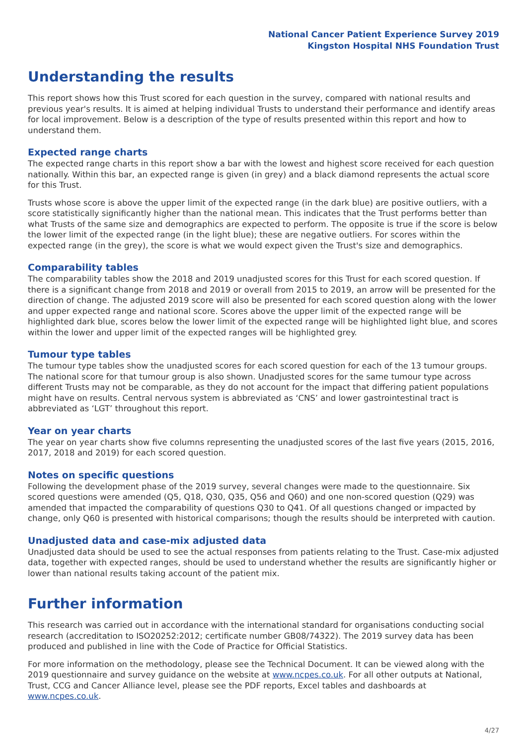National Cancer Patient Experience Survey 2019
Kingston Hospital NHS Foundation Trust
Understanding the results
This report shows how this Trust scored for each question in the survey, compared with national results and previous year's results. It is aimed at helping individual Trusts to understand their performance and identify areas for local improvement. Below is a description of the type of results presented within this report and how to understand them.
Expected range charts
The expected range charts in this report show a bar with the lowest and highest score received for each question nationally. Within this bar, an expected range is given (in grey) and a black diamond represents the actual score for this Trust.
Trusts whose score is above the upper limit of the expected range (in the dark blue) are positive outliers, with a score statistically significantly higher than the national mean. This indicates that the Trust performs better than what Trusts of the same size and demographics are expected to perform. The opposite is true if the score is below the lower limit of the expected range (in the light blue); these are negative outliers. For scores within the expected range (in the grey), the score is what we would expect given the Trust's size and demographics.
Comparability tables
The comparability tables show the 2018 and 2019 unadjusted scores for this Trust for each scored question. If there is a significant change from 2018 and 2019 or overall from 2015 to 2019, an arrow will be presented for the direction of change. The adjusted 2019 score will also be presented for each scored question along with the lower and upper expected range and national score. Scores above the upper limit of the expected range will be highlighted dark blue, scores below the lower limit of the expected range will be highlighted light blue, and scores within the lower and upper limit of the expected ranges will be highlighted grey.
Tumour type tables
The tumour type tables show the unadjusted scores for each scored question for each of the 13 tumour groups. The national score for that tumour group is also shown. Unadjusted scores for the same tumour type across different Trusts may not be comparable, as they do not account for the impact that differing patient populations might have on results. Central nervous system is abbreviated as ‘CNS’ and lower gastrointestinal tract is abbreviated as ‘LGT’ throughout this report.
Year on year charts
The year on year charts show five columns representing the unadjusted scores of the last five years (2015, 2016, 2017, 2018 and 2019) for each scored question.
Notes on specific questions
Following the development phase of the 2019 survey, several changes were made to the questionnaire. Six scored questions were amended (Q5, Q18, Q30, Q35, Q56 and Q60) and one non-scored question (Q29) was amended that impacted the comparability of questions Q30 to Q41. Of all questions changed or impacted by change, only Q60 is presented with historical comparisons; though the results should be interpreted with caution.
Unadjusted data and case-mix adjusted data
Unadjusted data should be used to see the actual responses from patients relating to the Trust. Case-mix adjusted data, together with expected ranges, should be used to understand whether the results are significantly higher or lower than national results taking account of the patient mix.
Further information
This research was carried out in accordance with the international standard for organisations conducting social research (accreditation to ISO20252:2012; certificate number GB08/74322). The 2019 survey data has been produced and published in line with the Code of Practice for Official Statistics.
For more information on the methodology, please see the Technical Document. It can be viewed along with the 2019 questionnaire and survey guidance on the website at www.ncpes.co.uk. For all other outputs at National, Trust, CCG and Cancer Alliance level, please see the PDF reports, Excel tables and dashboards at www.ncpes.co.uk.
4/27